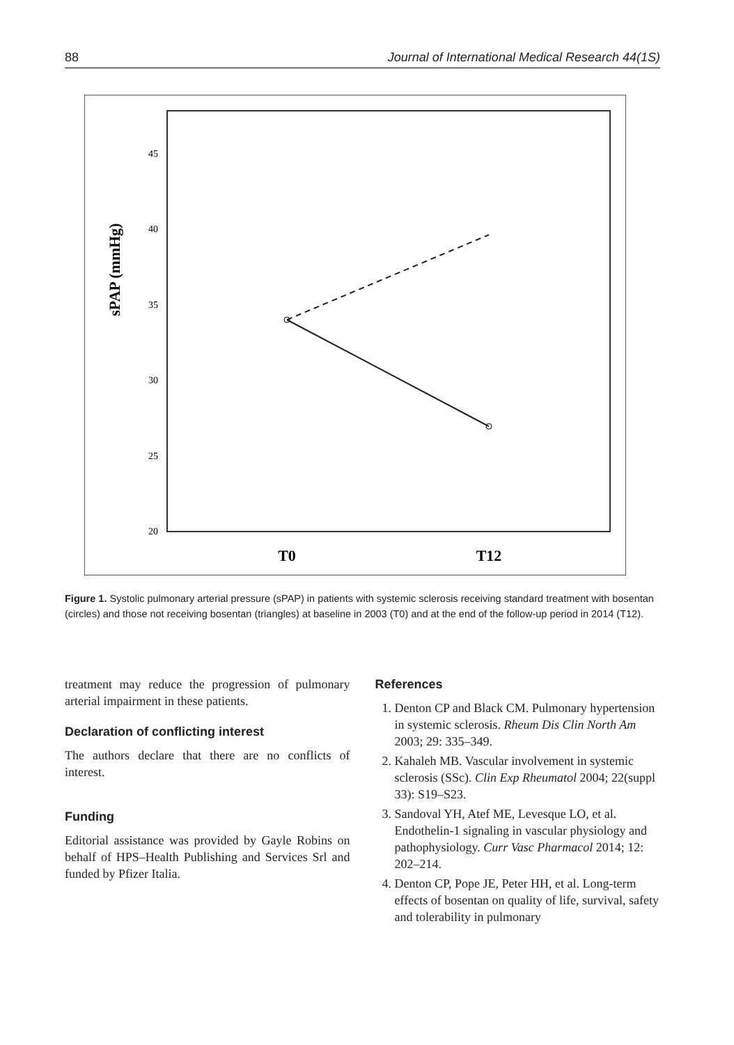88 Journal of International Medical Research 44(1S)
45
40
35
30
25
20
sPAP (mmHg)
T0
T12
Figure 1. Systolic pulmonary arterial pressure (sPAP) in patients with systemic sclerosis receiving standard treatment with bosentan (circles) and those not receiving bosentan (triangles) at baseline in 2003 (T0) and at the end of the follow-up period in 2014 (T12).
treatment may reduce the progression of pulmonary arterial impairment in these patients.
Declaration of conflicting interest
The authors declare that there are no conflicts of interest.
Funding
Editorial assistance was provided by Gayle Robins on behalf of HPS–Health Publishing and Services Srl and funded by Pfizer Italia.
References
1. Denton CP and Black CM. Pulmonary hypertension in systemic sclerosis. Rheum Dis Clin North Am 2003; 29: 335–349.
2. Kahaleh MB. Vascular involvement in systemic sclerosis (SSc). Clin Exp Rheumatol 2004; 22(suppl 33): S19–S23.
3. Sandoval YH, Atef ME, Levesque LO, et al. Endothelin-1 signaling in vascular physiology and pathophysiology. Curr Vasc Pharmacol 2014; 12: 202–214.
4. Denton CP, Pope JE, Peter HH, et al. Long-term effects of bosentan on quality of life, survival, safety and tolerability in pulmonary